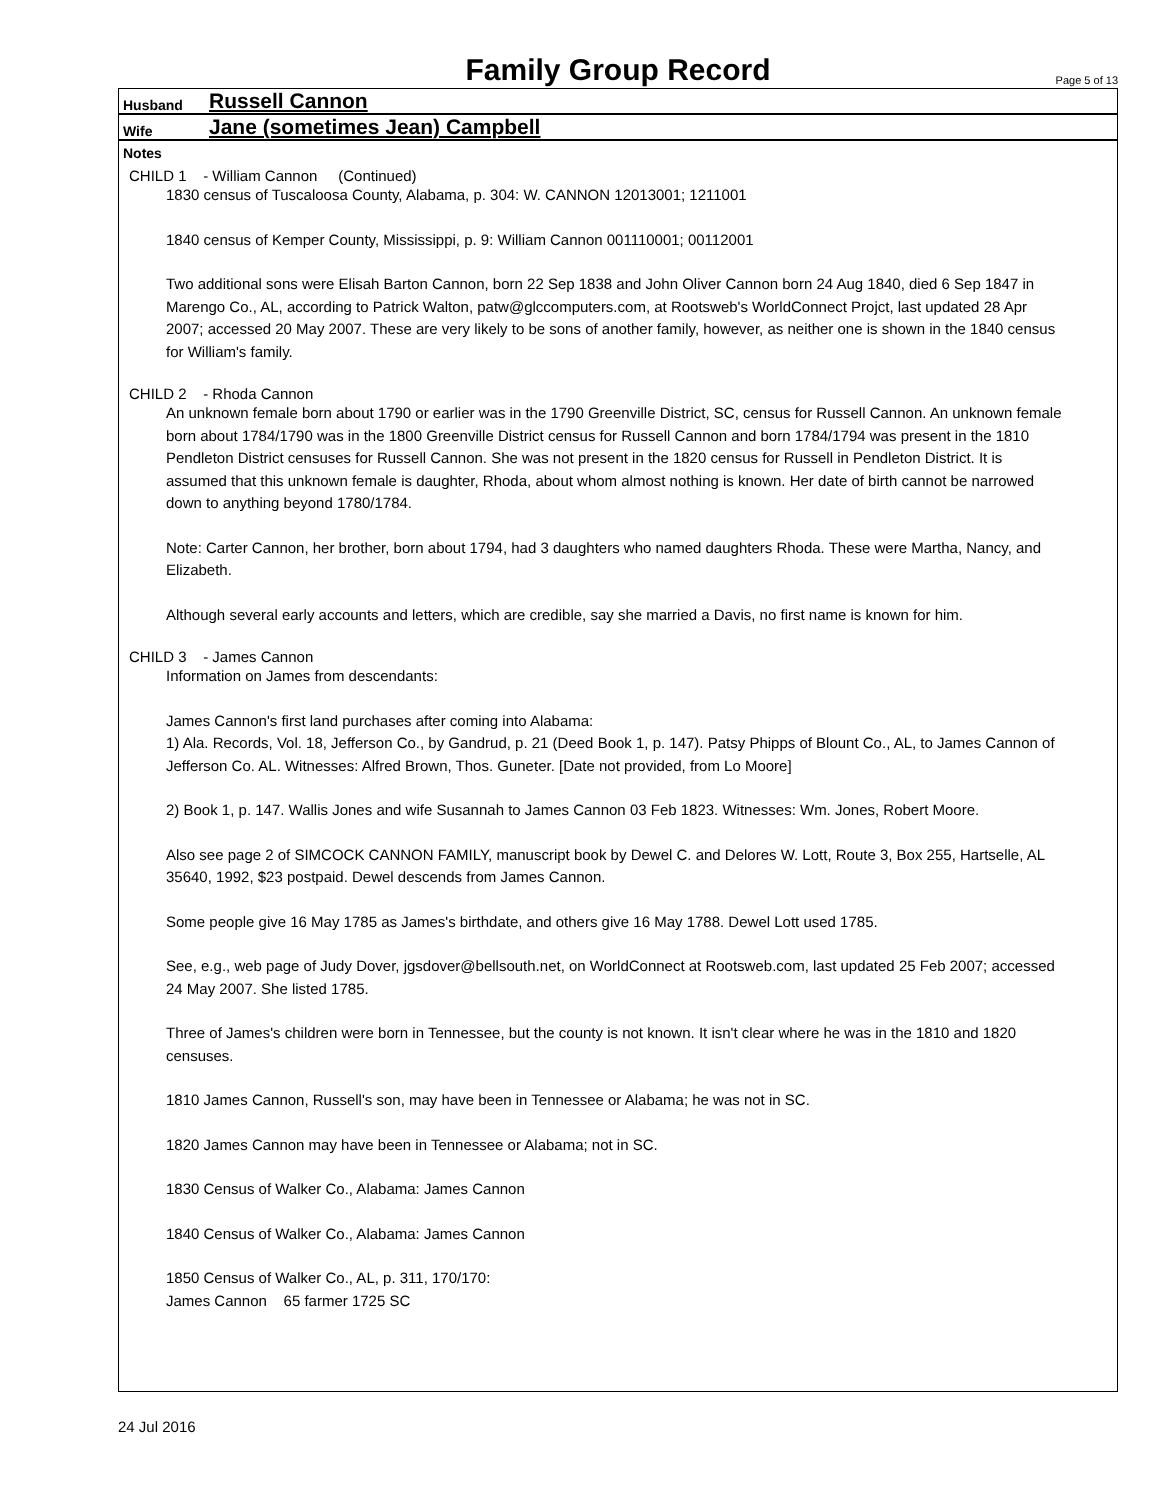Family Group Record
Page 5 of 13
Husband Russell Cannon
Wife Jane (sometimes Jean) Campbell
Notes
CHILD 1 - William Cannon (Continued)
1830 census of Tuscaloosa County, Alabama, p. 304: W. CANNON 12013001; 1211001
1840 census of Kemper County, Mississippi, p. 9: William Cannon 001110001; 00112001
Two additional sons were Elisah Barton Cannon, born 22 Sep 1838 and John Oliver Cannon born 24 Aug 1840, died 6 Sep 1847 in Marengo Co., AL, according to Patrick Walton, patw@glccomputers.com, at Rootsweb's WorldConnect Projct, last updated 28 Apr 2007; accessed 20 May 2007. These are very likely to be sons of another family, however, as neither one is shown in the 1840 census for William's family.
CHILD 2 - Rhoda Cannon
An unknown female born about 1790 or earlier was in the 1790 Greenville District, SC, census for Russell Cannon. An unknown female born about 1784/1790 was in the 1800 Greenville District census for Russell Cannon and born 1784/1794 was present in the 1810 Pendleton District censuses for Russell Cannon. She was not present in the 1820 census for Russell in Pendleton District. It is assumed that this unknown female is daughter, Rhoda, about whom almost nothing is known. Her date of birth cannot be narrowed down to anything beyond 1780/1784.
Note: Carter Cannon, her brother, born about 1794, had 3 daughters who named daughters Rhoda. These were Martha, Nancy, and Elizabeth.
Although several early accounts and letters, which are credible, say she married a Davis, no first name is known for him.
CHILD 3 - James Cannon
Information on James from descendants:
James Cannon's first land purchases after coming into Alabama:
1) Ala. Records, Vol. 18, Jefferson Co., by Gandrud, p. 21 (Deed Book 1, p. 147). Patsy Phipps of Blount Co., AL, to James Cannon of Jefferson Co. AL. Witnesses: Alfred Brown, Thos. Guneter. [Date not provided, from Lo Moore]
2) Book 1, p. 147. Wallis Jones and wife Susannah to James Cannon 03 Feb 1823. Witnesses: Wm. Jones, Robert Moore.
Also see page 2 of SIMCOCK CANNON FAMILY, manuscript book by Dewel C. and Delores W. Lott, Route 3, Box 255, Hartselle, AL 35640, 1992, $23 postpaid. Dewel descends from James Cannon.
Some people give 16 May 1785 as James's birthdate, and others give 16 May 1788. Dewel Lott used 1785.
See, e.g., web page of Judy Dover, jgsdover@bellsouth.net, on WorldConnect at Rootsweb.com, last updated 25 Feb 2007; accessed 24 May 2007. She listed 1785.
Three of James's children were born in Tennessee, but the county is not known. It isn't clear where he was in the 1810 and 1820 censuses.
1810 James Cannon, Russell's son, may have been in Tennessee or Alabama; he was not in SC.
1820 James Cannon may have been in Tennessee or Alabama; not in SC.
1830 Census of Walker Co., Alabama: James Cannon
1840 Census of Walker Co., Alabama: James Cannon
1850 Census of Walker Co., AL, p. 311, 170/170:
James Cannon 65 farmer 1725 SC
24 Jul 2016